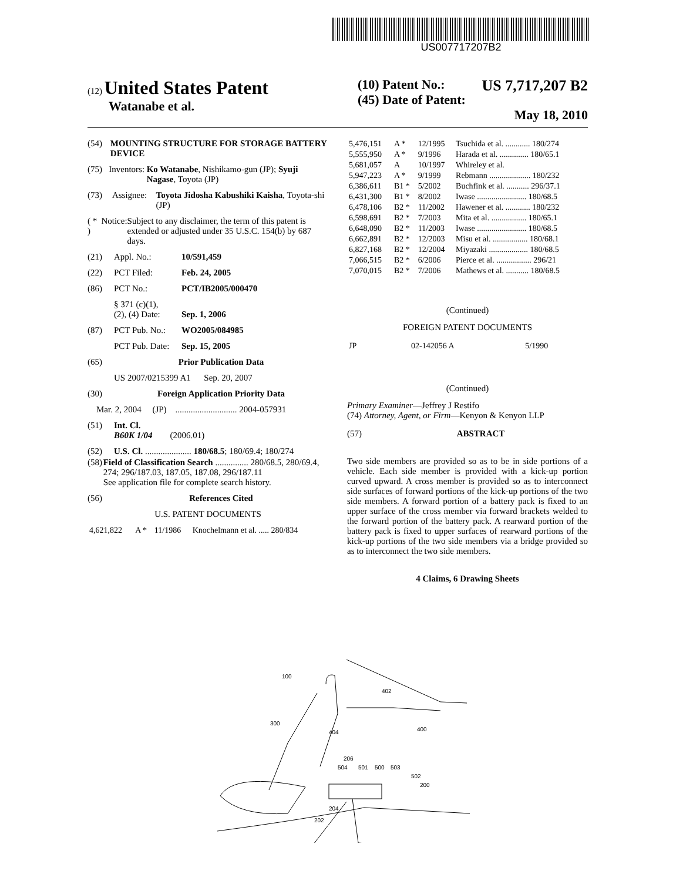US007717207B2
(12) United States Patent
Watanabe et al.
(10) Patent No.: US 7,717,207 B2
(45) Date of Patent: May 18, 2010
(54) MOUNTING STRUCTURE FOR STORAGE BATTERY DEVICE
(75) Inventors: Ko Watanabe, Nishikamo-gun (JP); Syuji Nagase, Toyota (JP)
(73) Assignee: Toyota Jidosha Kabushiki Kaisha, Toyota-shi (JP)
( * ) Notice: Subject to any disclaimer, the term of this patent is extended or adjusted under 35 U.S.C. 154(b) by 687 days.
(21) Appl. No.: 10/591,459
(22) PCT Filed: Feb. 24, 2005
(86) PCT No.: PCT/IB2005/000470
§ 371 (c)(1),
(2), (4) Date: Sep. 1, 2006
(87) PCT Pub. No.: WO2005/084985
PCT Pub. Date: Sep. 15, 2005
(65) Prior Publication Data
US 2007/0215399 A1 Sep. 20, 2007
(30) Foreign Application Priority Data
Mar. 2, 2004 (JP) ............................ 2004-057931
(51) Int. Cl.
B60K 1/04 (2006.01)
(52) U.S. Cl. ..................... 180/68.5; 180/69.4; 180/274
(58) Field of Classification Search ............... 280/68.5, 280/69.4, 274; 296/187.03, 187.05, 187.08, 296/187.11
See application file for complete search history.
(56) References Cited
U.S. PATENT DOCUMENTS
| 4,621,822 | A * | 11/1986 | Knochelmann et al. ..... 280/834 |
| 5,476,151 | A * | 12/1995 | Tsuchida et al. ............ 180/274 |
| 5,555,950 | A * | 9/1996 | Harada et al. .............. 180/65.1 |
| 5,681,057 | A | 10/1997 | Whireley et al. |
| 5,947,223 | A * | 9/1999 | Rebmann .................... 180/232 |
| 6,386,611 | B1 * | 5/2002 | Buchfink et al. ........... 296/37.1 |
| 6,431,300 | B1 * | 8/2002 | Iwase ........................ 180/68.5 |
| 6,478,106 | B2 * | 11/2002 | Hawener et al. ............ 180/232 |
| 6,598,691 | B2 * | 7/2003 | Mita et al. ................. 180/65.1 |
| 6,648,090 | B2 * | 11/2003 | Iwase ........................ 180/68.5 |
| 6,662,891 | B2 * | 12/2003 | Misu et al. ................. 180/68.1 |
| 6,827,168 | B2 * | 12/2004 | Miyazaki ................... 180/68.5 |
| 7,066,515 | B2 * | 6/2006 | Pierce et al. ................. 296/21 |
| 7,070,015 | B2 * | 7/2006 | Mathews et al. ........... 180/68.5 |
(Continued)
FOREIGN PATENT DOCUMENTS
| JP | 02-142056 A | 5/1990 |
(Continued)
Primary Examiner—Jeffrey J Restifo
(74) Attorney, Agent, or Firm—Kenyon & Kenyon LLP
(57) ABSTRACT
Two side members are provided so as to be in side portions of a vehicle. Each side member is provided with a kick-up portion curved upward. A cross member is provided so as to interconnect side surfaces of forward portions of the kick-up portions of the two side members. A forward portion of a battery pack is fixed to an upper surface of the cross member via forward brackets welded to the forward portion of the battery pack. A rearward portion of the battery pack is fixed to upper surfaces of rearward portions of the kick-up portions of the two side members via a bridge provided so as to interconnect the two side members.
4 Claims, 6 Drawing Sheets
100
300
404
402
400
206
504
501
500
503
502
200
204
202